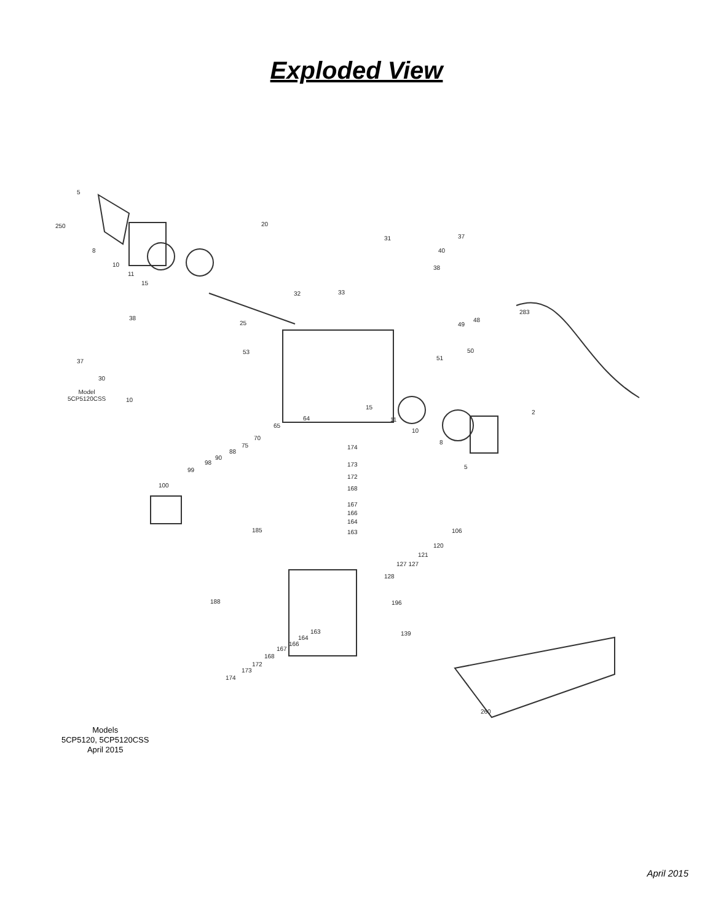Exploded View
5
250 20
8
31 37
10
40
11
38
15
32 33
283
38
25 49
48
50 53
37 51
30
Model
5CP5120CSS 10
15
2
64 11
65
10
70
8 75 174
88
90
98 173 5 99
172
100 168
167
166
164
185 106 163
120
121
127 127
128
188 196
163 139
164
166
167
168
172
173
174
260
Models
5CP5120, 5CP5120CSS
April 2015
April 2015